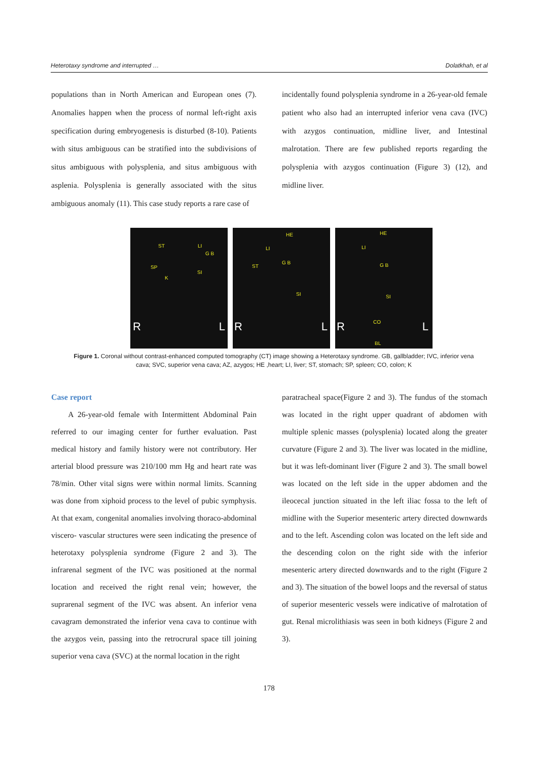Heterotaxy syndrome and interrupted … Dolatkhah, et al
populations than in North American and European ones (7). Anomalies happen when the process of normal left-right axis specification during embryogenesis is disturbed (8-10). Patients with situs ambiguous can be stratified into the subdivisions of situs ambiguous with polysplenia, and situs ambiguous with asplenia. Polysplenia is generally associated with the situs ambiguous anomaly (11). This case study reports a rare case of
incidentally found polysplenia syndrome in a 26-year-old female patient who also had an interrupted inferior vena cava (IVC) with azygos continuation, midline liver, and Intestinal malrotation. There are few published reports regarding the polysplenia with azygos continuation (Figure 3) (12), and midline liver.
ST LI
G B
SP
SI
K
R L
HE
LI
ST
G B
SI
R L
HE
LI
G B
SI
CO
BL
R L
Figure 1. Coronal without contrast-enhanced computed tomography (CT) image showing a Heterotaxy syndrome. GB, gallbladder; IVC, inferior vena cava; SVC, superior vena cava; AZ, azygos; HE ,heart; LI, liver; ST, stomach; SP, spleen; CO, colon; K
Case report
A 26-year-old female with Intermittent Abdominal Pain referred to our imaging center for further evaluation. Past medical history and family history were not contributory. Her arterial blood pressure was 210/100 mm Hg and heart rate was 78/min. Other vital signs were within normal limits. Scanning was done from xiphoid process to the level of pubic symphysis. At that exam, congenital anomalies involving thoraco-abdominal viscero- vascular structures were seen indicating the presence of heterotaxy polysplenia syndrome (Figure 2 and 3). The infrarenal segment of the IVC was positioned at the normal location and received the right renal vein; however, the suprarenal segment of the IVC was absent. An inferior vena cavagram demonstrated the inferior vena cava to continue with the azygos vein, passing into the retrocrural space till joining superior vena cava (SVC) at the normal location in the right
paratracheal space(Figure 2 and 3). The fundus of the stomach was located in the right upper quadrant of abdomen with multiple splenic masses (polysplenia) located along the greater curvature (Figure 2 and 3). The liver was located in the midline, but it was left-dominant liver (Figure 2 and 3). The small bowel was located on the left side in the upper abdomen and the ileocecal junction situated in the left iliac fossa to the left of midline with the Superior mesenteric artery directed downwards and to the left. Ascending colon was located on the left side and the descending colon on the right side with the inferior mesenteric artery directed downwards and to the right (Figure 2 and 3). The situation of the bowel loops and the reversal of status of superior mesenteric vessels were indicative of malrotation of gut. Renal microlithiasis was seen in both kidneys (Figure 2 and 3).
178